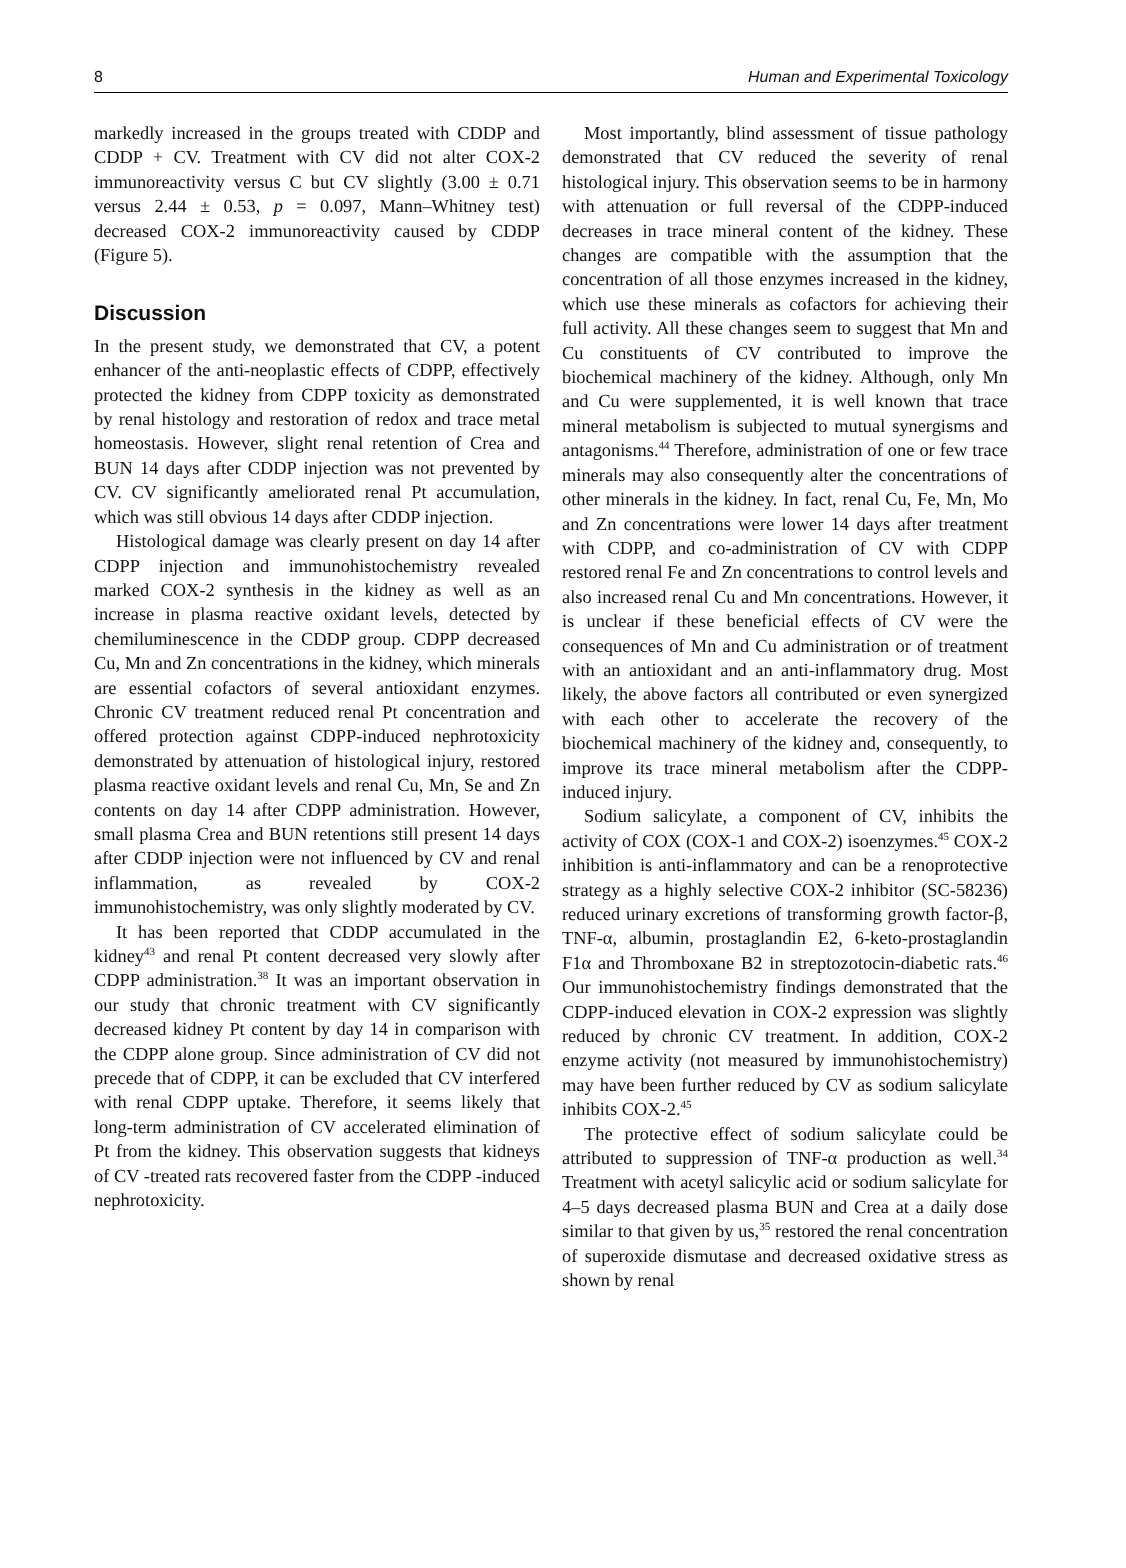8 Human and Experimental Toxicology
markedly increased in the groups treated with CDDP and CDDP + CV. Treatment with CV did not alter COX-2 immunoreactivity versus C but CV slightly (3.00 ± 0.71 versus 2.44 ± 0.53, p = 0.097, Mann–Whitney test) decreased COX-2 immunoreactivity caused by CDDP (Figure 5).
Discussion
In the present study, we demonstrated that CV, a potent enhancer of the anti-neoplastic effects of CDPP, effectively protected the kidney from CDPP toxicity as demonstrated by renal histology and restoration of redox and trace metal homeostasis. However, slight renal retention of Crea and BUN 14 days after CDDP injection was not prevented by CV. CV significantly ameliorated renal Pt accumulation, which was still obvious 14 days after CDDP injection.
Histological damage was clearly present on day 14 after CDPP injection and immunohistochemistry revealed marked COX-2 synthesis in the kidney as well as an increase in plasma reactive oxidant levels, detected by chemiluminescence in the CDDP group. CDPP decreased Cu, Mn and Zn concentrations in the kidney, which minerals are essential cofactors of several antioxidant enzymes. Chronic CV treatment reduced renal Pt concentration and offered protection against CDPP-induced nephrotoxicity demonstrated by attenuation of histological injury, restored plasma reactive oxidant levels and renal Cu, Mn, Se and Zn contents on day 14 after CDPP administration. However, small plasma Crea and BUN retentions still present 14 days after CDDP injection were not influenced by CV and renal inflammation, as revealed by COX-2 immunohistochemistry, was only slightly moderated by CV.
It has been reported that CDDP accumulated in the kidney<sup>43</sup> and renal Pt content decreased very slowly after CDPP administration.<sup>38</sup> It was an important observation in our study that chronic treatment with CV significantly decreased kidney Pt content by day 14 in comparison with the CDPP alone group. Since administration of CV did not precede that of CDPP, it can be excluded that CV interfered with renal CDPP uptake. Therefore, it seems likely that long-term administration of CV accelerated elimination of Pt from the kidney. This observation suggests that kidneys of CV -treated rats recovered faster from the CDPP -induced nephrotoxicity.
Most importantly, blind assessment of tissue pathology demonstrated that CV reduced the severity of renal histological injury. This observation seems to be in harmony with attenuation or full reversal of the CDPP-induced decreases in trace mineral content of the kidney. These changes are compatible with the assumption that the concentration of all those enzymes increased in the kidney, which use these minerals as cofactors for achieving their full activity. All these changes seem to suggest that Mn and Cu constituents of CV contributed to improve the biochemical machinery of the kidney. Although, only Mn and Cu were supplemented, it is well known that trace mineral metabolism is subjected to mutual synergisms and antagonisms.<sup>44</sup> Therefore, administration of one or few trace minerals may also consequently alter the concentrations of other minerals in the kidney. In fact, renal Cu, Fe, Mn, Mo and Zn concentrations were lower 14 days after treatment with CDPP, and co-administration of CV with CDPP restored renal Fe and Zn concentrations to control levels and also increased renal Cu and Mn concentrations. However, it is unclear if these beneficial effects of CV were the consequences of Mn and Cu administration or of treatment with an antioxidant and an anti-inflammatory drug. Most likely, the above factors all contributed or even synergized with each other to accelerate the recovery of the biochemical machinery of the kidney and, consequently, to improve its trace mineral metabolism after the CDPP-induced injury.
Sodium salicylate, a component of CV, inhibits the activity of COX (COX-1 and COX-2) isoenzymes.<sup>45</sup> COX-2 inhibition is anti-inflammatory and can be a renoprotective strategy as a highly selective COX-2 inhibitor (SC-58236) reduced urinary excretions of transforming growth factor-β, TNF-α, albumin, prostaglandin E2, 6-keto-prostaglandin F1α and Thromboxane B2 in streptozotocin-diabetic rats.<sup>46</sup> Our immunohistochemistry findings demonstrated that the CDPP-induced elevation in COX-2 expression was slightly reduced by chronic CV treatment. In addition, COX-2 enzyme activity (not measured by immunohistochemistry) may have been further reduced by CV as sodium salicylate inhibits COX-2.<sup>45</sup>
The protective effect of sodium salicylate could be attributed to suppression of TNF-α production as well.<sup>34</sup> Treatment with acetyl salicylic acid or sodium salicylate for 4–5 days decreased plasma BUN and Crea at a daily dose similar to that given by us,<sup>35</sup> restored the renal concentration of superoxide dismutase and decreased oxidative stress as shown by renal